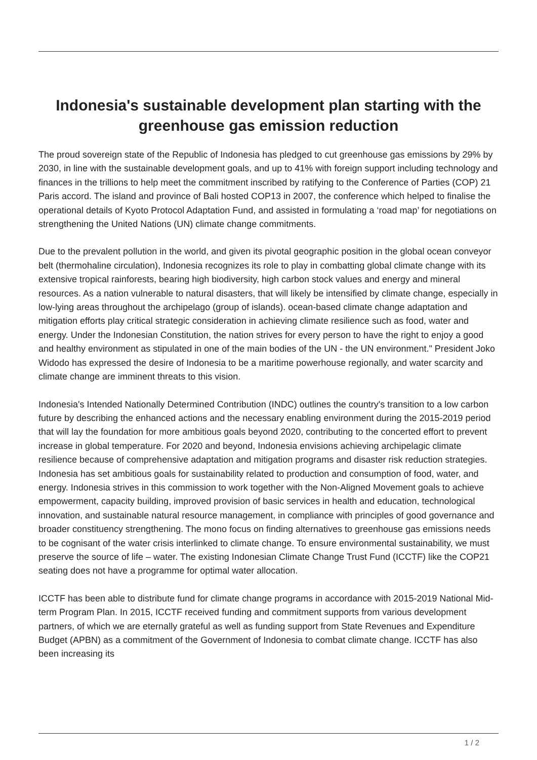Indonesia's sustainable development plan starting with the greenhouse gas emission reduction
The proud sovereign state of the Republic of Indonesia has pledged to cut greenhouse gas emissions by 29% by 2030, in line with the sustainable development goals, and up to 41% with foreign support including technology and finances in the trillions to help meet the commitment inscribed by ratifying to the Conference of Parties (COP) 21 Paris accord. The island and province of Bali hosted COP13 in 2007, the conference which helped to finalise the operational details of Kyoto Protocol Adaptation Fund, and assisted in formulating a ‘road map’ for negotiations on strengthening the United Nations (UN) climate change commitments.
Due to the prevalent pollution in the world, and given its pivotal geographic position in the global ocean conveyor belt (thermohaline circulation), Indonesia recognizes its role to play in combatting global climate change with its extensive tropical rainforests, bearing high biodiversity, high carbon stock values and energy and mineral resources. As a nation vulnerable to natural disasters, that will likely be intensified by climate change, especially in low-lying areas throughout the archipelago (group of islands). ocean-based climate change adaptation and mitigation efforts play critical strategic consideration in achieving climate resilience such as food, water and energy. Under the Indonesian Constitution, the nation strives for every person to have the right to enjoy a good and healthy environment as stipulated in one of the main bodies of the UN - the UN environment." President Joko Widodo has expressed the desire of Indonesia to be a maritime powerhouse regionally, and water scarcity and climate change are imminent threats to this vision.
Indonesia's Intended Nationally Determined Contribution (INDC) outlines the country's transition to a low carbon future by describing the enhanced actions and the necessary enabling environment during the 2015-2019 period that will lay the foundation for more ambitious goals beyond 2020, contributing to the concerted effort to prevent increase in global temperature. For 2020 and beyond, Indonesia envisions achieving archipelagic climate resilience because of comprehensive adaptation and mitigation programs and disaster risk reduction strategies. Indonesia has set ambitious goals for sustainability related to production and consumption of food, water, and energy. Indonesia strives in this commission to work together with the Non-Aligned Movement goals to achieve empowerment, capacity building, improved provision of basic services in health and education, technological innovation, and sustainable natural resource management, in compliance with principles of good governance and broader constituency strengthening. The mono focus on finding alternatives to greenhouse gas emissions needs to be cognisant of the water crisis interlinked to climate change. To ensure environmental sustainability, we must preserve the source of life – water. The existing Indonesian Climate Change Trust Fund (ICCTF) like the COP21 seating does not have a programme for optimal water allocation.
ICCTF has been able to distribute fund for climate change programs in accordance with 2015-2019 National Mid-term Program Plan. In 2015, ICCTF received funding and commitment supports from various development partners, of which we are eternally grateful as well as funding support from State Revenues and Expenditure Budget (APBN) as a commitment of the Government of Indonesia to combat climate change. ICCTF has also been increasing its
1 / 2